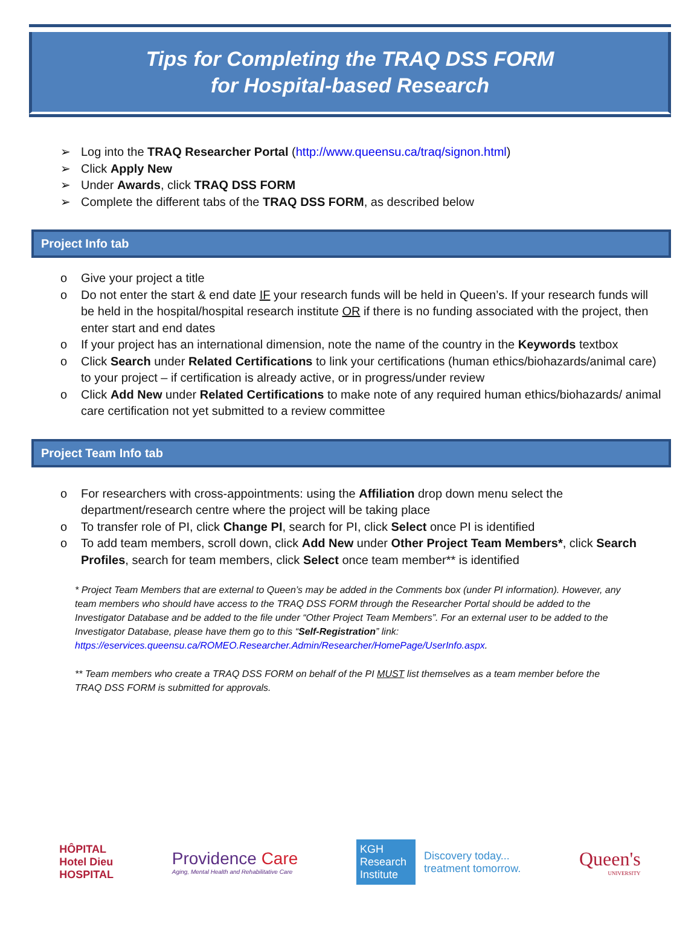Tips for Completing the TRAQ DSS FORM
for Hospital-based Research
➢ Log into the TRAQ Researcher Portal (http://www.queensu.ca/traq/signon.html)
➢ Click Apply New
➢ Under Awards, click TRAQ DSS FORM
➢ Complete the different tabs of the TRAQ DSS FORM, as described below
Project Info tab
o Give your project a title
o Do not enter the start & end date IF your research funds will be held in Queen’s. If your research funds will be held in the hospital/hospital research institute OR if there is no funding associated with the project, then enter start and end dates
o If your project has an international dimension, note the name of the country in the Keywords textbox
o Click Search under Related Certifications to link your certifications (human ethics/biohazards/animal care) to your project – if certification is already active, or in progress/under review
o Click Add New under Related Certifications to make note of any required human ethics/biohazards/ animal care certification not yet submitted to a review committee
Project Team Info tab
o For researchers with cross-appointments: using the Affiliation drop down menu select the department/research centre where the project will be taking place
o To transfer role of PI, click Change PI, search for PI, click Select once PI is identified
o To add team members, scroll down, click Add New under Other Project Team Members*, click Search Profiles, search for team members, click Select once team member** is identified
* Project Team Members that are external to Queen’s may be added in the Comments box (under PI information). However, any team members who should have access to the TRAQ DSS FORM through the Researcher Portal should be added to the Investigator Database and be added to the file under “Other Project Team Members”. For an external user to be added to the Investigator Database, please have them go to this “Self-Registration” link: https://eservices.queensu.ca/ROMEO.Researcher.Admin/Researcher/HomePage/UserInfo.aspx.
** Team members who create a TRAQ DSS FORM on behalf of the PI MUST list themselves as a team member before the TRAQ DSS FORM is submitted for approvals.
HÔPITAL
Hotel Dieu
HOSPITAL
Providence Care
Aging, Mental Health and Rehabilitative Care
KGH
Research
Institute
Discovery today...
treatment tomorrow.
Queen's
UNIVERSITY